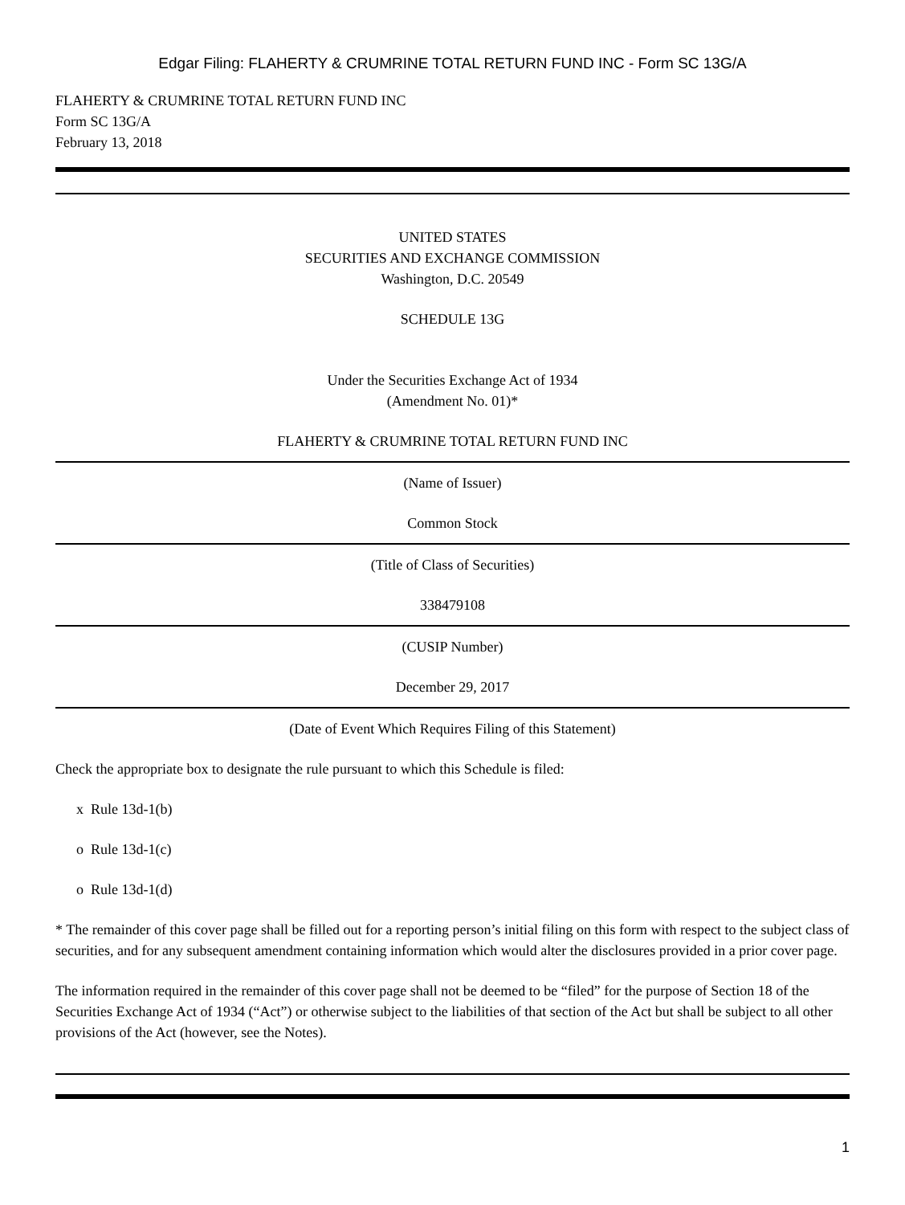Edgar Filing: FLAHERTY & CRUMRINE TOTAL RETURN FUND INC - Form SC 13G/A
FLAHERTY & CRUMRINE TOTAL RETURN FUND INC
Form SC 13G/A
February 13, 2018
UNITED STATES
SECURITIES AND EXCHANGE COMMISSION
Washington, D.C. 20549
SCHEDULE 13G
Under the Securities Exchange Act of 1934
(Amendment No. 01)*
FLAHERTY & CRUMRINE TOTAL RETURN FUND INC
(Name of Issuer)
Common Stock
(Title of Class of Securities)
338479108
(CUSIP Number)
December 29, 2017
(Date of Event Which Requires Filing of this Statement)
Check the appropriate box to designate the rule pursuant to which this Schedule is filed:
x Rule 13d-1(b)
o Rule 13d-1(c)
o Rule 13d-1(d)
* The remainder of this cover page shall be filled out for a reporting person’s initial filing on this form with respect to the subject class of securities, and for any subsequent amendment containing information which would alter the disclosures provided in a prior cover page.
The information required in the remainder of this cover page shall not be deemed to be “filed” for the purpose of Section 18 of the Securities Exchange Act of 1934 (“Act”) or otherwise subject to the liabilities of that section of the Act but shall be subject to all other provisions of the Act (however, see the Notes).
1